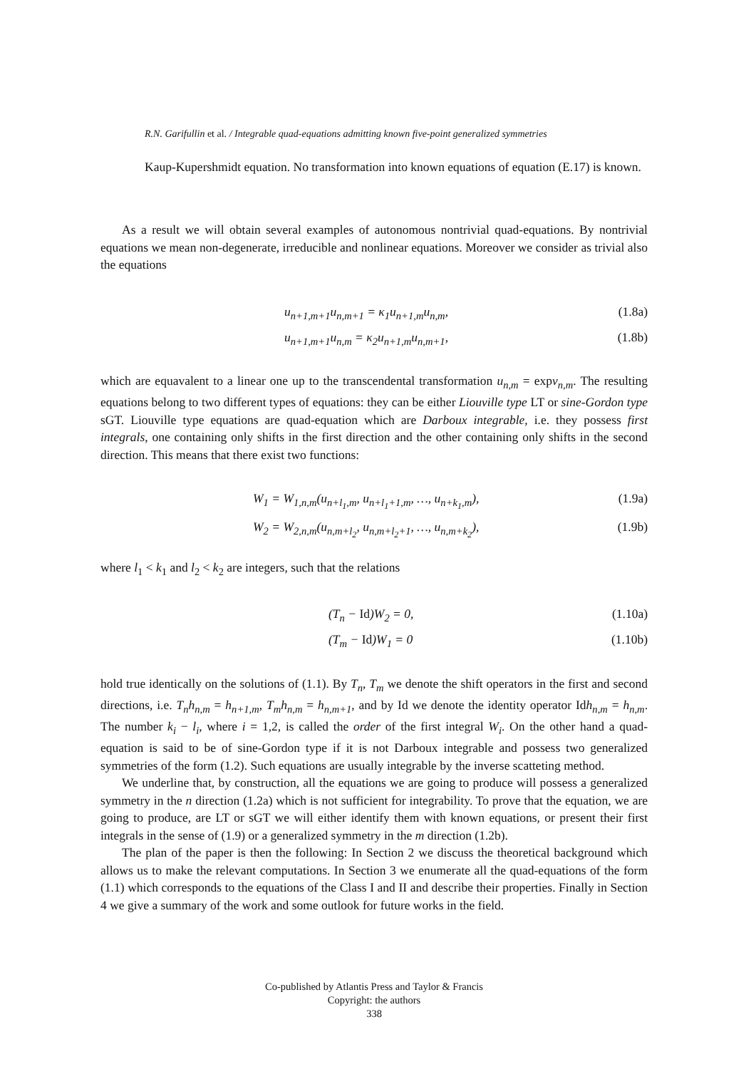R.N. Garifullin et al. / Integrable quad-equations admitting known five-point generalized symmetries
Kaup-Kupershmidt equation. No transformation into known equations of equation (E.17) is known.
As a result we will obtain several examples of autonomous nontrivial quad-equations. By nontrivial equations we mean non-degenerate, irreducible and nonlinear equations. Moreover we consider as trivial also the equations
u<sub>n+1,m+1</sub>u<sub>n,m+1</sub> = κ<sub>1</sub>u<sub>n+1,m</sub>u<sub>n,m</sub>, (1.8a)
u<sub>n+1,m+1</sub>u<sub>n,m</sub> = κ<sub>2</sub>u<sub>n+1,m</sub>u<sub>n,m+1</sub>, (1.8b)
which are equavalent to a linear one up to the transcendental transformation u<sub>n,m</sub> = expv<sub>n,m</sub>. The resulting equations belong to two different types of equations: they can be either Liouville type LT or sine-Gordon type sGT. Liouville type equations are quad-equation which are Darboux integrable, i.e. they possess first integrals, one containing only shifts in the first direction and the other containing only shifts in the second direction. This means that there exist two functions:
W<sub>1</sub> = W<sub>1,n,m</sub>(u<sub>n+l<sub>1</sub>,m</sub>, u<sub>n+l<sub>1</sub>+1,m</sub>, …, u<sub>n+k<sub>1</sub>,m</sub>), (1.9a)
W<sub>2</sub> = W<sub>2,n,m</sub>(u<sub>n,m+l<sub>2</sub></sub>, u<sub>n,m+l<sub>2</sub>+1</sub>, …, u<sub>n,m+k<sub>2</sub></sub>), (1.9b)
where l<sub>1</sub> < k<sub>1</sub> and l<sub>2</sub> < k<sub>2</sub> are integers, such that the relations
(T<sub>n</sub> − Id)W<sub>2</sub> = 0, (1.10a)
(T<sub>m</sub> − Id)W<sub>1</sub> = 0 (1.10b)
hold true identically on the solutions of (1.1). By T<sub>n</sub>, T<sub>m</sub> we denote the shift operators in the first and second directions, i.e. T<sub>n</sub>h<sub>n,m</sub> = h<sub>n+1,m</sub>, T<sub>m</sub>h<sub>n,m</sub> = h<sub>n,m+1</sub>, and by Id we denote the identity operator Idh<sub>n,m</sub> = h<sub>n,m</sub>. The number k<sub>i</sub> − l<sub>i</sub>, where i = 1,2, is called the order of the first integral W<sub>i</sub>. On the other hand a quad-equation is said to be of sine-Gordon type if it is not Darboux integrable and possess two generalized symmetries of the form (1.2). Such equations are usually integrable by the inverse scatteting method.
We underline that, by construction, all the equations we are going to produce will possess a generalized symmetry in the n direction (1.2a) which is not sufficient for integrability. To prove that the equation, we are going to produce, are LT or sGT we will either identify them with known equations, or present their first integrals in the sense of (1.9) or a generalized symmetry in the m direction (1.2b).
The plan of the paper is then the following: In Section 2 we discuss the theoretical background which allows us to make the relevant computations. In Section 3 we enumerate all the quad-equations of the form (1.1) which corresponds to the equations of the Class I and II and describe their properties. Finally in Section 4 we give a summary of the work and some outlook for future works in the field.
Co-published by Atlantis Press and Taylor & Francis
Copyright: the authors
338